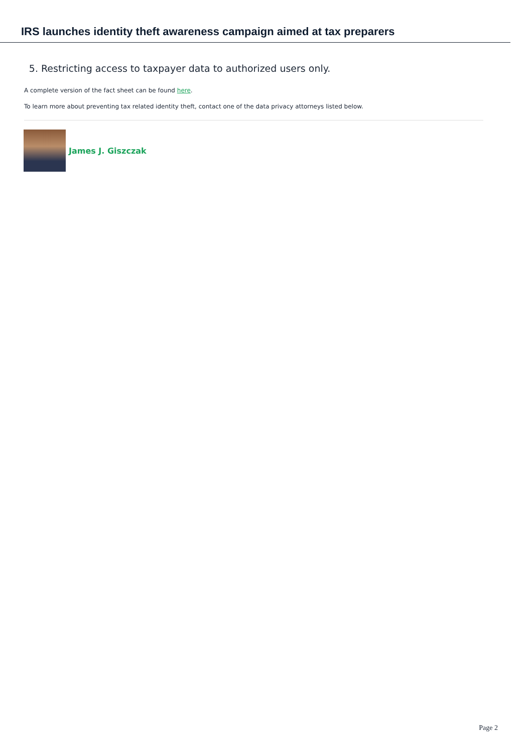IRS launches identity theft awareness campaign aimed at tax preparers
5. Restricting access to taxpayer data to authorized users only.
A complete version of the fact sheet can be found here.
To learn more about preventing tax related identity theft, contact one of the data privacy attorneys listed below.
James J. Giszczak
Page 2